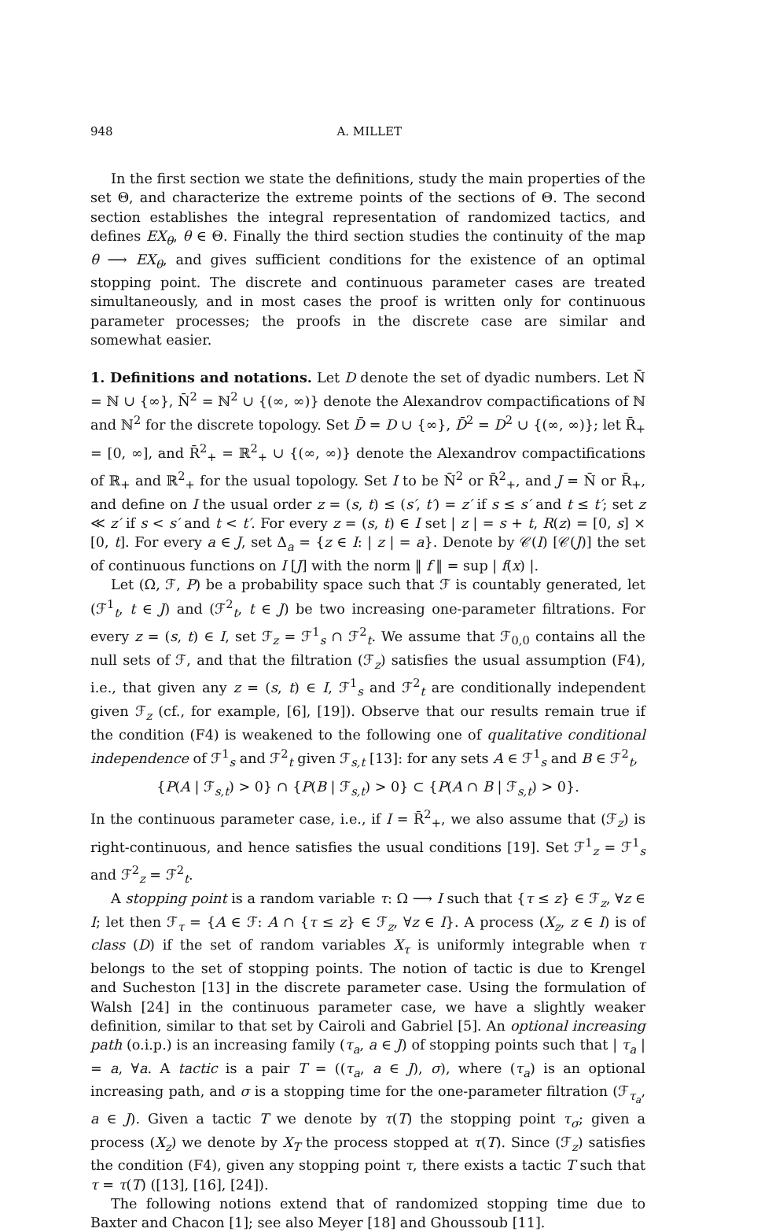948 A. MILLET
In the first section we state the definitions, study the main properties of the set Θ, and characterize the extreme points of the sections of Θ. The second section establishes the integral representation of randomized tactics, and defines EX<sub>θ</sub>, θ ∈ Θ. Finally the third section studies the continuity of the map θ ⟶ EX<sub>θ</sub>, and gives sufficient conditions for the existence of an optimal stopping point. The discrete and continuous parameter cases are treated simultaneously, and in most cases the proof is written only for continuous parameter processes; the proofs in the discrete case are similar and somewhat easier.
1. Definitions and notations.
Let D denote the set of dyadic numbers. Let N̄ = ℕ ∪ {∞}, N̄<sup>2</sup> = ℕ<sup>2</sup> ∪ {(∞, ∞)} denote the Alexandrov compactifications of ℕ and ℕ<sup>2</sup> for the discrete topology. Set D̄ = D ∪ {∞}, D̄<sup>2</sup> = D<sup>2</sup> ∪ {(∞, ∞)}; let R̄<sub>+</sub> = [0, ∞], and R̄<sup>2</sup><sub>+</sub> = ℝ<sup>2</sup><sub>+</sub> ∪ {(∞, ∞)} denote the Alexandrov compactifications of ℝ<sub>+</sub> and ℝ<sup>2</sup><sub>+</sub> for the usual topology. Set I to be N̄<sup>2</sup> or R̄<sup>2</sup><sub>+</sub>, and J = N̄ or R̄<sub>+</sub>, and define on I the usual order z = (s, t) ≤ (s′, t′) = z′ if s ≤ s′ and t ≤ t′; set z ≪ z′ if s < s′ and t < t′. For every z = (s, t) ∈ I set | z | = s + t, R(z) = [0, s] × [0, t]. For every a ∈ J, set Δ<sub>a</sub> = {z ∈ I: | z | = a}. Denote by 𝒞(I) [𝒞(J)] the set of continuous functions on I [J] with the norm ‖ f ‖ = sup | f(x) |.
Let (Ω, ℱ, P) be a probability space such that ℱ is countably generated, let (ℱ<sup>1</sup><sub>t</sub>, t ∈ J) and (ℱ<sup>2</sup><sub>t</sub>, t ∈ J) be two increasing one-parameter filtrations. For every z = (s, t) ∈ I, set ℱ<sub>z</sub> = ℱ<sup>1</sup><sub>s</sub> ∩ ℱ<sup>2</sup><sub>t</sub>. We assume that ℱ<sub>0,0</sub> contains all the null sets of ℱ, and that the filtration (ℱ<sub>z</sub>) satisfies the usual assumption (F4), i.e., that given any z = (s, t) ∈ I, ℱ<sup>1</sup><sub>s</sub> and ℱ<sup>2</sup><sub>t</sub> are conditionally independent given ℱ<sub>z</sub> (cf., for example, [6], [19]). Observe that our results remain true if the condition (F4) is weakened to the following one of qualitative conditional independence of ℱ<sup>1</sup><sub>s</sub> and ℱ<sup>2</sup><sub>t</sub> given ℱ<sub>s,t</sub> [13]: for any sets A ∈ ℱ<sup>1</sup><sub>s</sub> and B ∈ ℱ<sup>2</sup><sub>t</sub>,
{P(A | ℱ<sub>s,t</sub>) > 0} ∩ {P(B | ℱ<sub>s,t</sub>) > 0} ⊂ {P(A ∩ B | ℱ<sub>s,t</sub>) > 0}.
In the continuous parameter case, i.e., if I = R̄<sup>2</sup><sub>+</sub>, we also assume that (ℱ<sub>z</sub>) is right-continuous, and hence satisfies the usual conditions [19]. Set ℱ<sup>1</sup><sub>z</sub> = ℱ<sup>1</sup><sub>s</sub> and ℱ<sup>2</sup><sub>z</sub> = ℱ<sup>2</sup><sub>t</sub>.
A stopping point is a random variable τ: Ω ⟶ I such that {τ ≤ z} ∈ ℱ<sub>z</sub>, ∀z ∈ I; let then ℱ<sub>τ</sub> = {A ∈ ℱ: A ∩ {τ ≤ z} ∈ ℱ<sub>z</sub>, ∀z ∈ I}. A process (X<sub>z</sub>, z ∈ I) is of class (D) if the set of random variables X<sub>τ</sub> is uniformly integrable when τ belongs to the set of stopping points. The notion of tactic is due to Krengel and Sucheston [13] in the discrete parameter case. Using the formulation of Walsh [24] in the continuous parameter case, we have a slightly weaker definition, similar to that set by Cairoli and Gabriel [5]. An optional increasing path (o.i.p.) is an increasing family (τ<sub>a</sub>, a ∈ J) of stopping points such that | τ<sub>a</sub> | = a, ∀a. A tactic is a pair T = ((τ<sub>a</sub>, a ∈ J), σ), where (τ<sub>a</sub>) is an optional increasing path, and σ is a stopping time for the one-parameter filtration (ℱ<sub>τ<sub>a</sub></sub>, a ∈ J). Given a tactic T we denote by τ(T) the stopping point τ<sub>σ</sub>; given a process (X<sub>z</sub>) we denote by X<sub>T</sub> the process stopped at τ(T). Since (ℱ<sub>z</sub>) satisfies the condition (F4), given any stopping point τ, there exists a tactic T such that τ = τ(T) ([13], [16], [24]).
The following notions extend that of randomized stopping time due to Baxter and Chacon [1]; see also Meyer [18] and Ghoussoub [11].